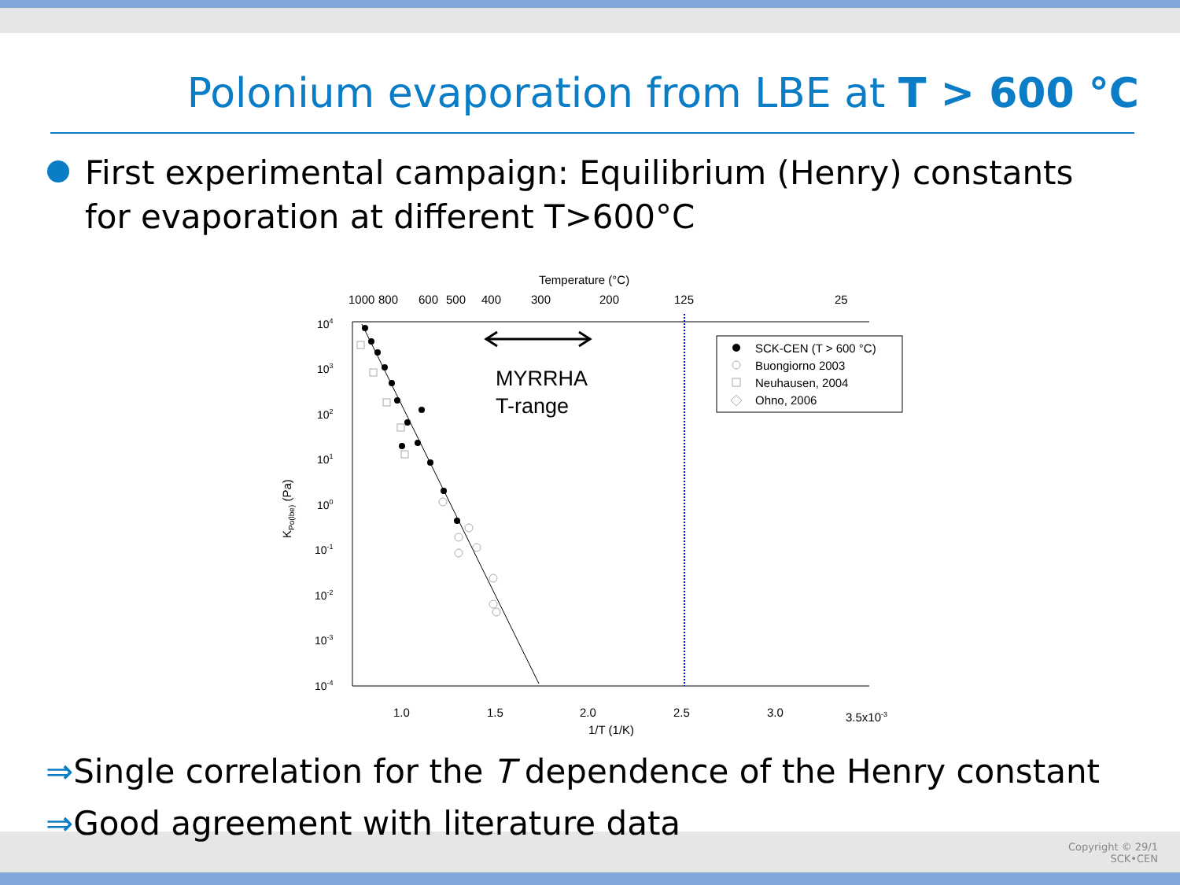Polonium evaporation from LBE at T > 600 °C
First experimental campaign: Equilibrium (Henry) constants for evaporation at different T>600°C
Temperature (°C)
1000
800
600
500
400
300
200
125
25
104
103
102
101
100
10-1
10-2
10-3
10-4
1.0
1.5
2.0
2.5
3.0
3.5x10-3
1/T (1/K)
KPo(lbe) (Pa)
MYRRHA
T-range
SCK-CEN (T > 600 °C)
Buongiorno 2003
Neuhausen, 2004
Ohno, 2006
⇒Single correlation for the T dependence of the Henry constant
⇒Good agreement with literature data
Copyright © 29/1
SCK•CEN